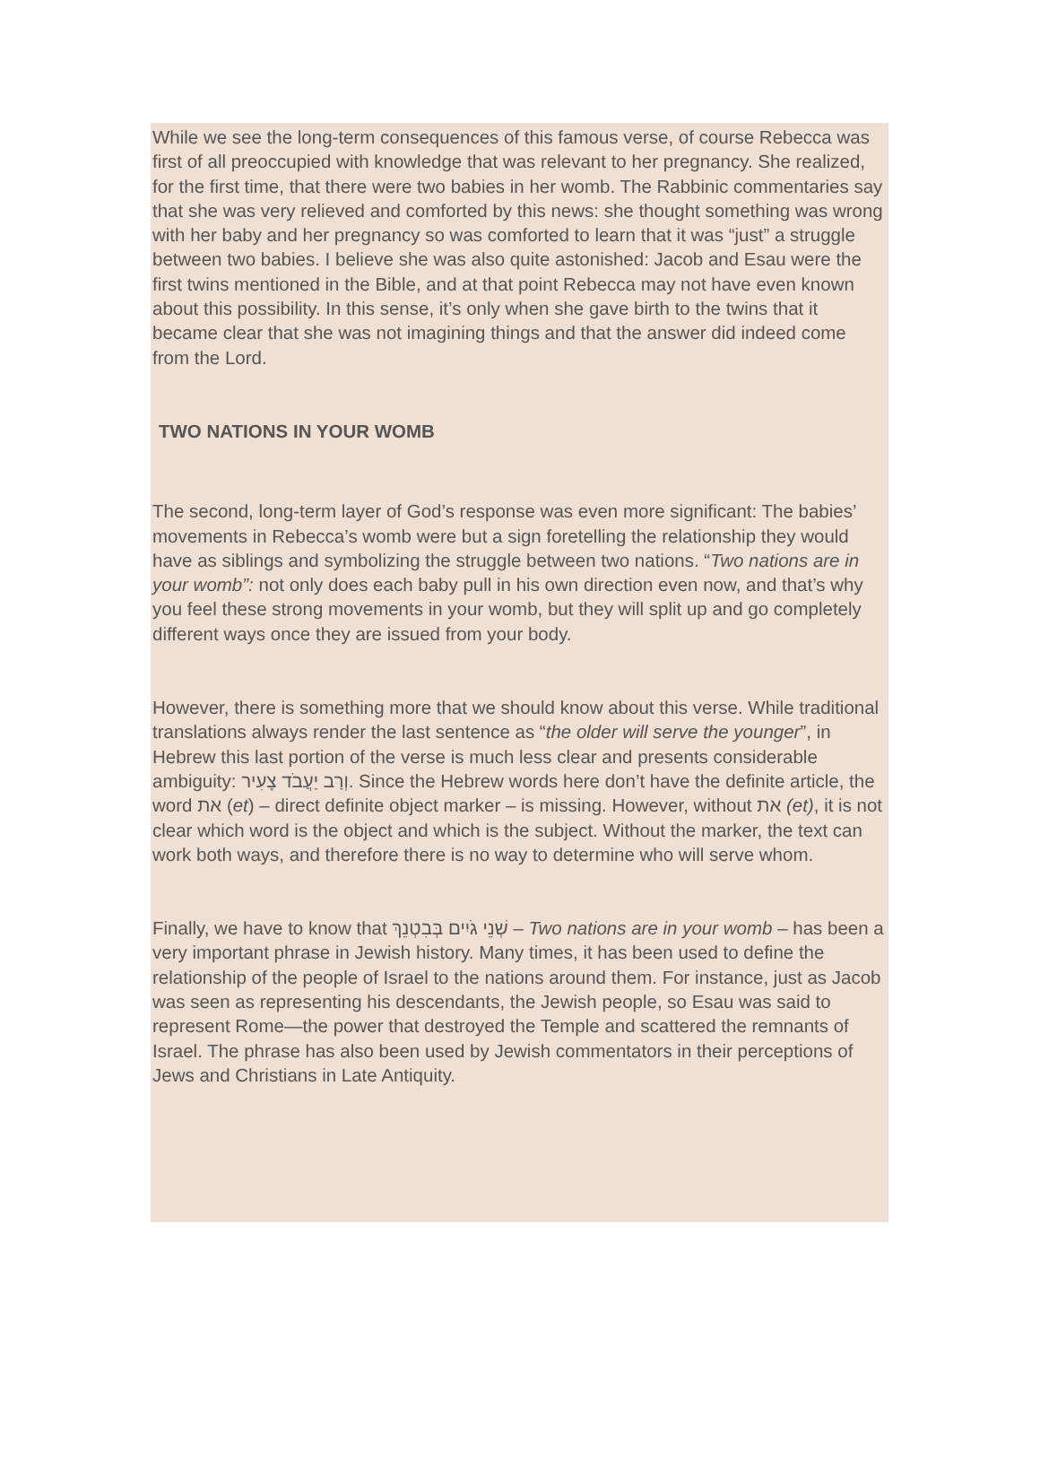While we see the long-term consequences of this famous verse, of course Rebecca was first of all preoccupied with knowledge that was relevant to her pregnancy. She realized, for the first time, that there were two babies in her womb. The Rabbinic commentaries say that she was very relieved and comforted by this news: she thought something was wrong with her baby and her pregnancy so was comforted to learn that it was “just” a struggle between two babies. I believe she was also quite astonished: Jacob and Esau were the first twins mentioned in the Bible, and at that point Rebecca may not have even known about this possibility. In this sense, it’s only when she gave birth to the twins that it became clear that she was not imagining things and that the answer did indeed come from the Lord.
TWO NATIONS IN YOUR WOMB
The second, long-term layer of God’s response was even more significant: The babies’ movements in Rebecca’s womb were but a sign foretelling the relationship they would have as siblings and symbolizing the struggle between two nations. “Two nations are in your womb”: not only does each baby pull in his own direction even now, and that’s why you feel these strong movements in your womb, but they will split up and go completely different ways once they are issued from your body.
However, there is something more that we should know about this verse. While traditional translations always render the last sentence as “the older will serve the younger”, in Hebrew this last portion of the verse is much less clear and presents considerable ambiguity: וְרַב יַעֲבֹד צָעִיר. Since the Hebrew words here don’t have the definite article, the word את (et) – direct definite object marker – is missing. However, without את (et), it is not clear which word is the object and which is the subject. Without the marker, the text can work both ways, and therefore there is no way to determine who will serve whom.
Finally, we have to know that שְׁנֵי גֹיִים בְּבִטְנֵךְ – Two nations are in your womb – has been a very important phrase in Jewish history. Many times, it has been used to define the relationship of the people of Israel to the nations around them. For instance, just as Jacob was seen as representing his descendants, the Jewish people, so Esau was said to represent Rome—the power that destroyed the Temple and scattered the remnants of Israel. The phrase has also been used by Jewish commentators in their perceptions of Jews and Christians in Late Antiquity.